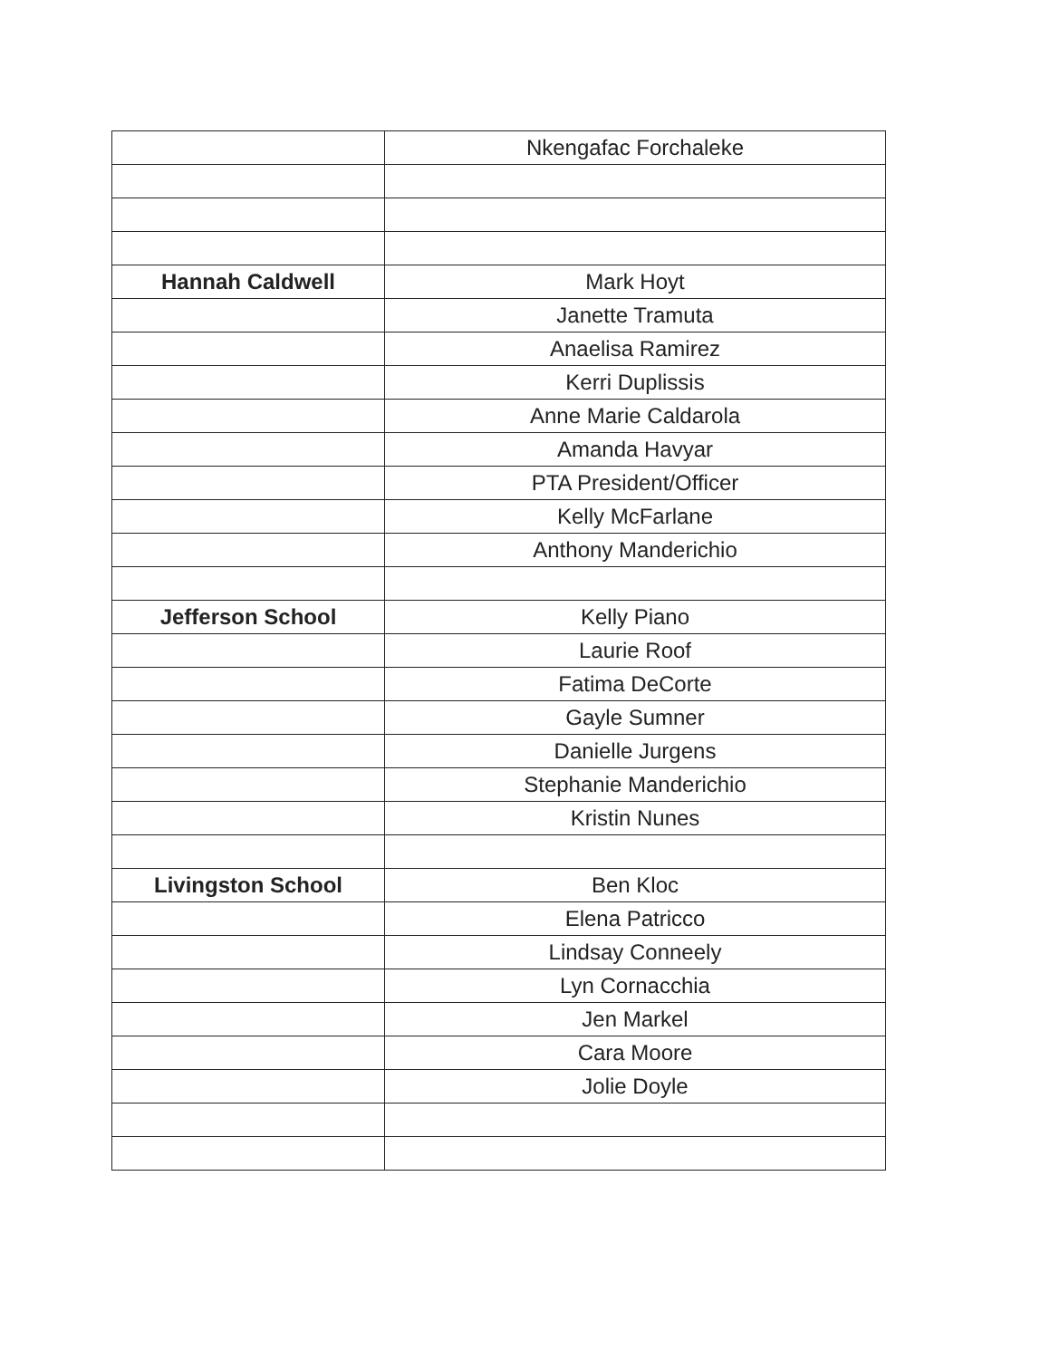| | Nkengafac Forchaleke |
| Hannah Caldwell | Mark Hoyt |
| | Janette Tramuta |
| | Anaelisa Ramirez |
| | Kerri Duplissis |
| | Anne Marie Caldarola |
| | Amanda Havyar |
| | PTA President/Officer |
| | Kelly McFarlane |
| | Anthony Manderichio |
| Jefferson School | Kelly Piano |
| | Laurie Roof |
| | Fatima DeCorte |
| | Gayle Sumner |
| | Danielle Jurgens |
| | Stephanie Manderichio |
| | Kristin Nunes |
| Livingston School | Ben Kloc |
| | Elena Patricco |
| | Lindsay Conneely |
| | Lyn Cornacchia |
| | Jen Markel |
| | Cara Moore |
| | Jolie Doyle |